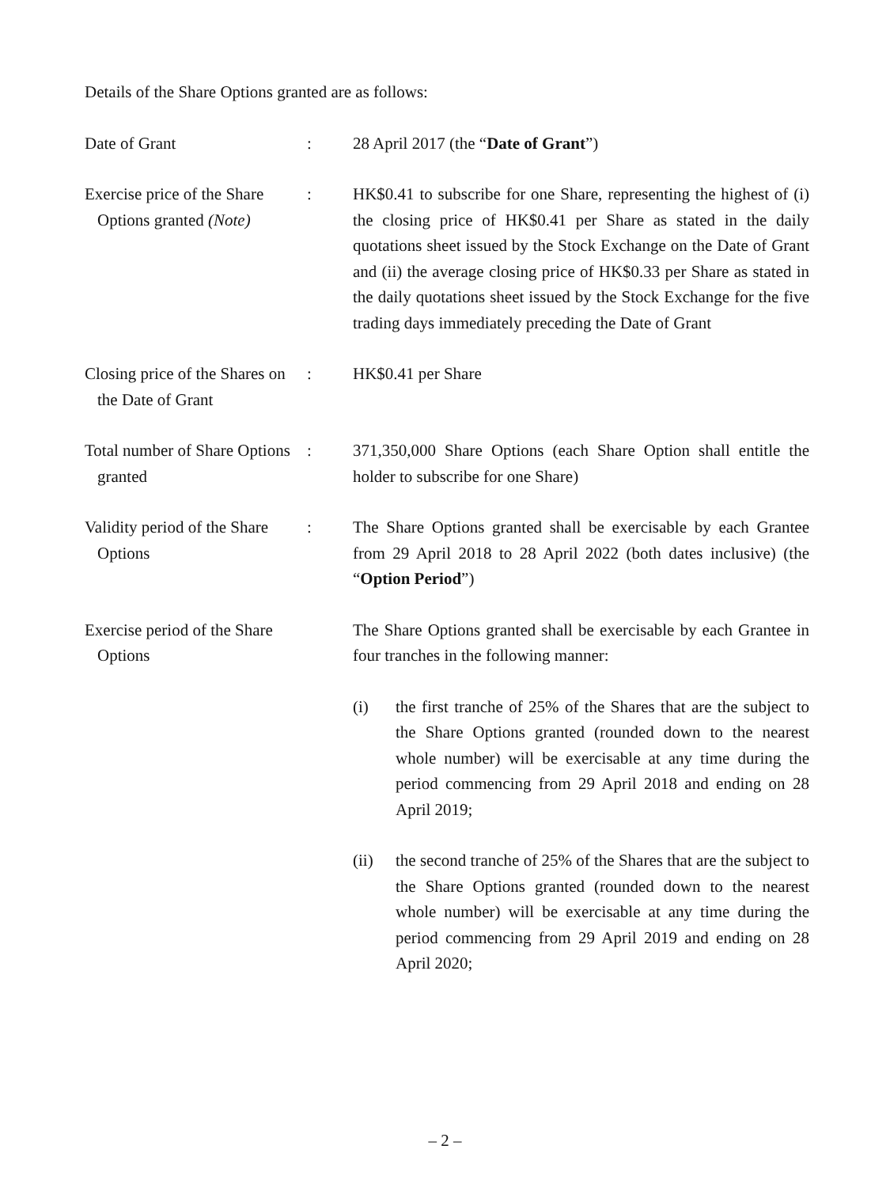Details of the Share Options granted are as follows:
Date of Grant : 28 April 2017 (the “Date of Grant”)
Exercise price of the Share Options granted (Note)
: HK$0.41 to subscribe for one Share, representing the highest of (i) the closing price of HK$0.41 per Share as stated in the daily quotations sheet issued by the Stock Exchange on the Date of Grant and (ii) the average closing price of HK$0.33 per Share as stated in the daily quotations sheet issued by the Stock Exchange for the five trading days immediately preceding the Date of Grant
Closing price of the Shares on the Date of Grant
: HK$0.41 per Share
Total number of Share Options granted
: 371,350,000 Share Options (each Share Option shall entitle the holder to subscribe for one Share)
Validity period of the Share Options
: The Share Options granted shall be exercisable by each Grantee from 29 April 2018 to 28 April 2022 (both dates inclusive) (the “Option Period”)
Exercise period of the Share Options
The Share Options granted shall be exercisable by each Grantee in four tranches in the following manner:
(i) the first tranche of 25% of the Shares that are the subject to the Share Options granted (rounded down to the nearest whole number) will be exercisable at any time during the period commencing from 29 April 2018 and ending on 28 April 2019;
(ii) the second tranche of 25% of the Shares that are the subject to the Share Options granted (rounded down to the nearest whole number) will be exercisable at any time during the period commencing from 29 April 2019 and ending on 28 April 2020;
– 2 –